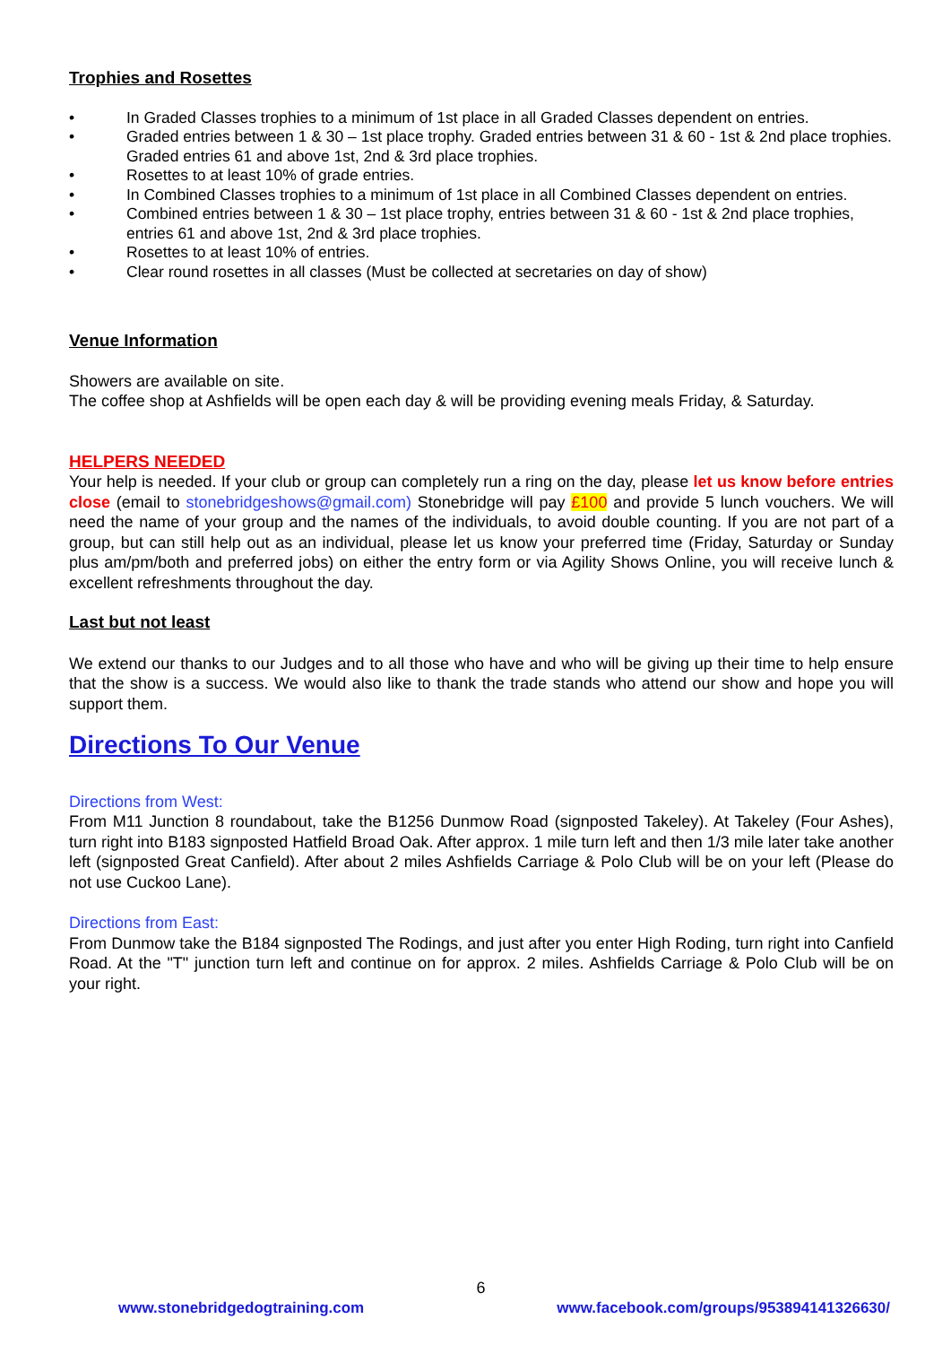Trophies and Rosettes
• In Graded Classes trophies to a minimum of 1st place in all Graded Classes dependent on entries.
• Graded entries between 1 & 30 – 1st place trophy. Graded entries between 31 & 60 - 1st & 2nd place trophies. Graded entries 61 and above 1st, 2nd & 3rd place trophies.
• Rosettes to at least 10% of grade entries.
• In Combined Classes trophies to a minimum of 1st place in all Combined Classes dependent on entries.
• Combined entries between 1 & 30 – 1st place trophy, entries between 31 & 60 - 1st & 2nd place trophies, entries 61 and above 1st, 2nd & 3rd place trophies.
• Rosettes to at least 10% of entries.
• Clear round rosettes in all classes (Must be collected at secretaries on day of show)
Venue Information
Showers are available on site.
The coffee shop at Ashfields will be open each day & will be providing evening meals Friday, & Saturday.
HELPERS NEEDED
Your help is needed. If your club or group can completely run a ring on the day, please let us know before entries close (email to stonebridgeshows@gmail.com) Stonebridge will pay £100 and provide 5 lunch vouchers. We will need the name of your group and the names of the individuals, to avoid double counting. If you are not part of a group, but can still help out as an individual, please let us know your preferred time (Friday, Saturday or Sunday plus am/pm/both and preferred jobs) on either the entry form or via Agility Shows Online, you will receive lunch & excellent refreshments throughout the day.
Last but not least
We extend our thanks to our Judges and to all those who have and who will be giving up their time to help ensure that the show is a success. We would also like to thank the trade stands who attend our show and hope you will support them.
Directions To Our Venue
Directions from West:
From M11 Junction 8 roundabout, take the B1256 Dunmow Road (signposted Takeley). At Takeley (Four Ashes), turn right into B183 signposted Hatfield Broad Oak. After approx. 1 mile turn left and then 1/3 mile later take another left (signposted Great Canfield). After about 2 miles Ashfields Carriage & Polo Club will be on your left (Please do not use Cuckoo Lane).
Directions from East:
From Dunmow take the B184 signposted The Rodings, and just after you enter High Roding, turn right into Canfield Road. At the "T" junction turn left and continue on for approx. 2 miles. Ashfields Carriage & Polo Club will be on your right.
6
www.stonebridgedogtraining.com www.facebook.com/groups/953894141326630/